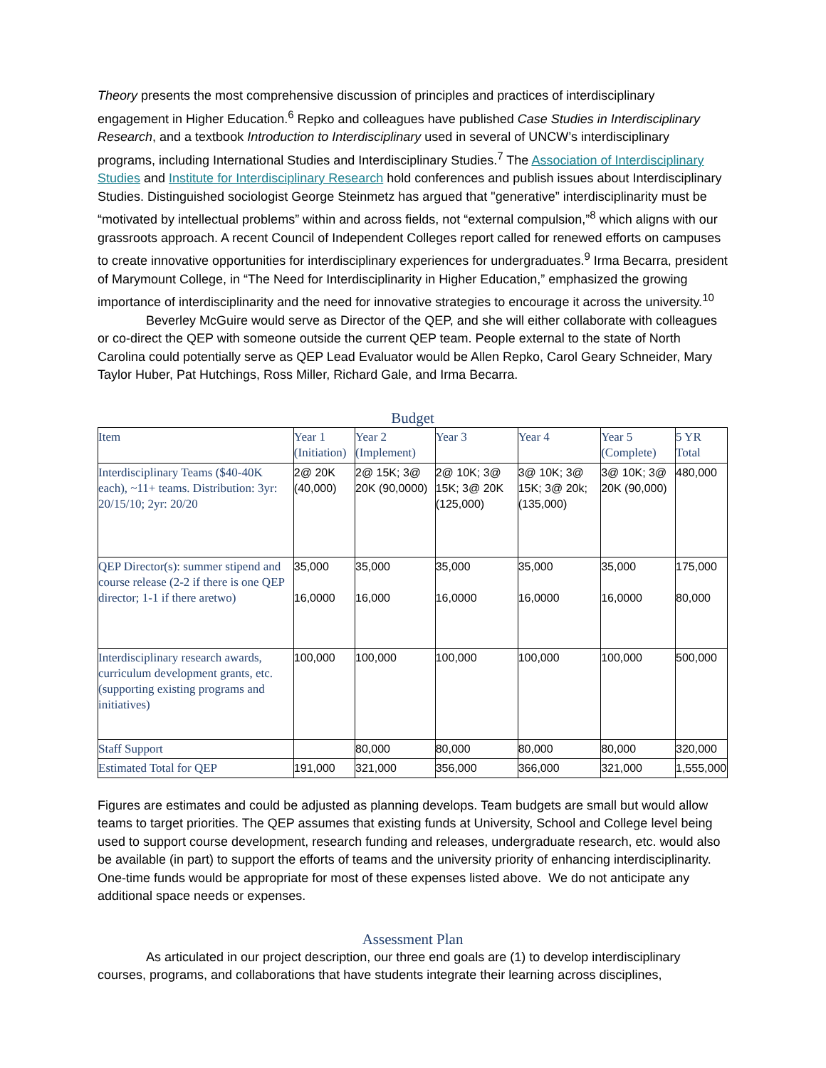Theory presents the most comprehensive discussion of principles and practices of interdisciplinary engagement in Higher Education.<sup>6</sup> Repko and colleagues have published Case Studies in Interdisciplinary Research, and a textbook Introduction to Interdisciplinary used in several of UNCW’s interdisciplinary programs, including International Studies and Interdisciplinary Studies.<sup>7</sup> The Association of Interdisciplinary Studies and Institute for Interdisciplinary Research hold conferences and publish issues about Interdisciplinary Studies. Distinguished sociologist George Steinmetz has argued that "generative” interdisciplinarity must be “motivated by intellectual problems” within and across fields, not “external compulsion,”<sup>8</sup> which aligns with our grassroots approach. A recent Council of Independent Colleges report called for renewed efforts on campuses to create innovative opportunities for interdisciplinary experiences for undergraduates.<sup>9</sup> Irma Becarra, president of Marymount College, in “The Need for Interdisciplinarity in Higher Education,” emphasized the growing importance of interdisciplinarity and the need for innovative strategies to encourage it across the university.<sup>10</sup>
Beverley McGuire would serve as Director of the QEP, and she will either collaborate with colleagues or co-direct the QEP with someone outside the current QEP team. People external to the state of North Carolina could potentially serve as QEP Lead Evaluator would be Allen Repko, Carol Geary Schneider, Mary Taylor Huber, Pat Hutchings, Ross Miller, Richard Gale, and Irma Becarra.
Budget
| Item | Year 1 (Initiation) | Year 2 (Implement) | Year 3 | Year 4 | Year 5 (Complete) | 5 YR Total |
| Interdisciplinary Teams ($40-40K each), ~11+ teams. Distribution: 3yr: 20/15/10; 2yr: 20/20 | 2@ 20K (40,000) | 2@ 15K; 3@ 20K (90,0000) | 2@ 10K; 3@ 15K; 3@ 20K (125,000) | 3@ 10K; 3@ 15K; 3@ 20k; (135,000) | 3@ 10K; 3@ 20K (90,000) | 480,000 |
| QEP Director(s): summer stipend and course release (2-2 if there is one QEP director; 1-1 if there aretwo) | 35,000 16,0000 | 35,000 16,000 | 35,000 16,0000 | 35,000 16,0000 | 35,000 16,0000 | 175,000 80,000 |
| Interdisciplinary research awards, curriculum development grants, etc. (supporting existing programs and initiatives) | 100,000 | 100,000 | 100,000 | 100,000 | 100,000 | 500,000 |
| Staff Support | | 80,000 | 80,000 | 80,000 | 80,000 | 320,000 |
| Estimated Total for QEP | 191,000 | 321,000 | 356,000 | 366,000 | 321,000 | 1,555,000 |
Figures are estimates and could be adjusted as planning develops. Team budgets are small but would allow teams to target priorities. The QEP assumes that existing funds at University, School and College level being used to support course development, research funding and releases, undergraduate research, etc. would also be available (in part) to support the efforts of teams and the university priority of enhancing interdisciplinarity. One-time funds would be appropriate for most of these expenses listed above. We do not anticipate any additional space needs or expenses.
Assessment Plan
As articulated in our project description, our three end goals are (1) to develop interdisciplinary courses, programs, and collaborations that have students integrate their learning across disciplines,